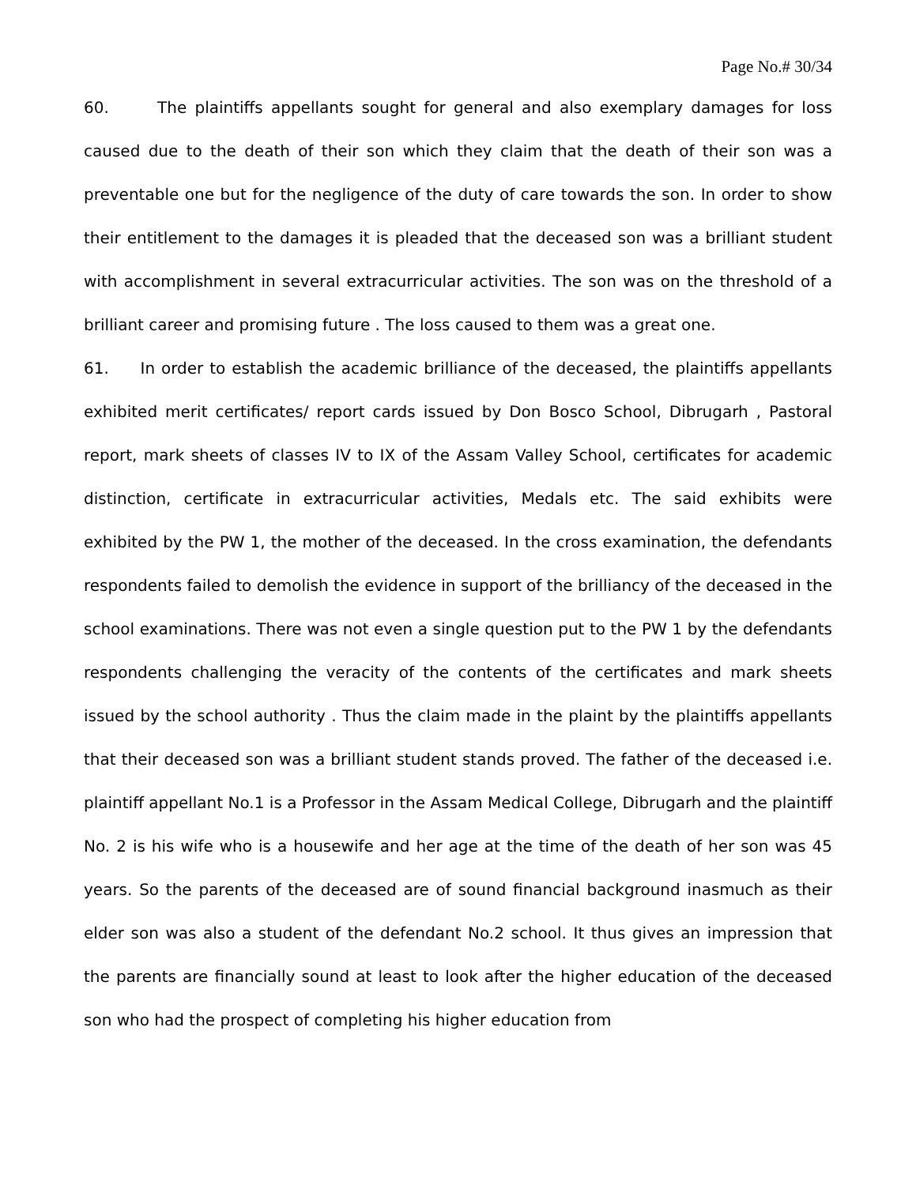Page No.# 30/34
60. The plaintiffs appellants sought for general and also exemplary damages for loss caused due to the death of their son which they claim that the death of their son was a preventable one but for the negligence of the duty of care towards the son. In order to show their entitlement to the damages it is pleaded that the deceased son was a brilliant student with accomplishment in several extracurricular activities. The son was on the threshold of a brilliant career and promising future . The loss caused to them was a great one.
61. In order to establish the academic brilliance of the deceased, the plaintiffs appellants exhibited merit certificates/ report cards issued by Don Bosco School, Dibrugarh , Pastoral report, mark sheets of classes IV to IX of the Assam Valley School, certificates for academic distinction, certificate in extracurricular activities, Medals etc. The said exhibits were exhibited by the PW 1, the mother of the deceased. In the cross examination, the defendants respondents failed to demolish the evidence in support of the brilliancy of the deceased in the school examinations. There was not even a single question put to the PW 1 by the defendants respondents challenging the veracity of the contents of the certificates and mark sheets issued by the school authority . Thus the claim made in the plaint by the plaintiffs appellants that their deceased son was a brilliant student stands proved. The father of the deceased i.e. plaintiff appellant No.1 is a Professor in the Assam Medical College, Dibrugarh and the plaintiff No. 2 is his wife who is a housewife and her age at the time of the death of her son was 45 years. So the parents of the deceased are of sound financial background inasmuch as their elder son was also a student of the defendant No.2 school. It thus gives an impression that the parents are financially sound at least to look after the higher education of the deceased son who had the prospect of completing his higher education from